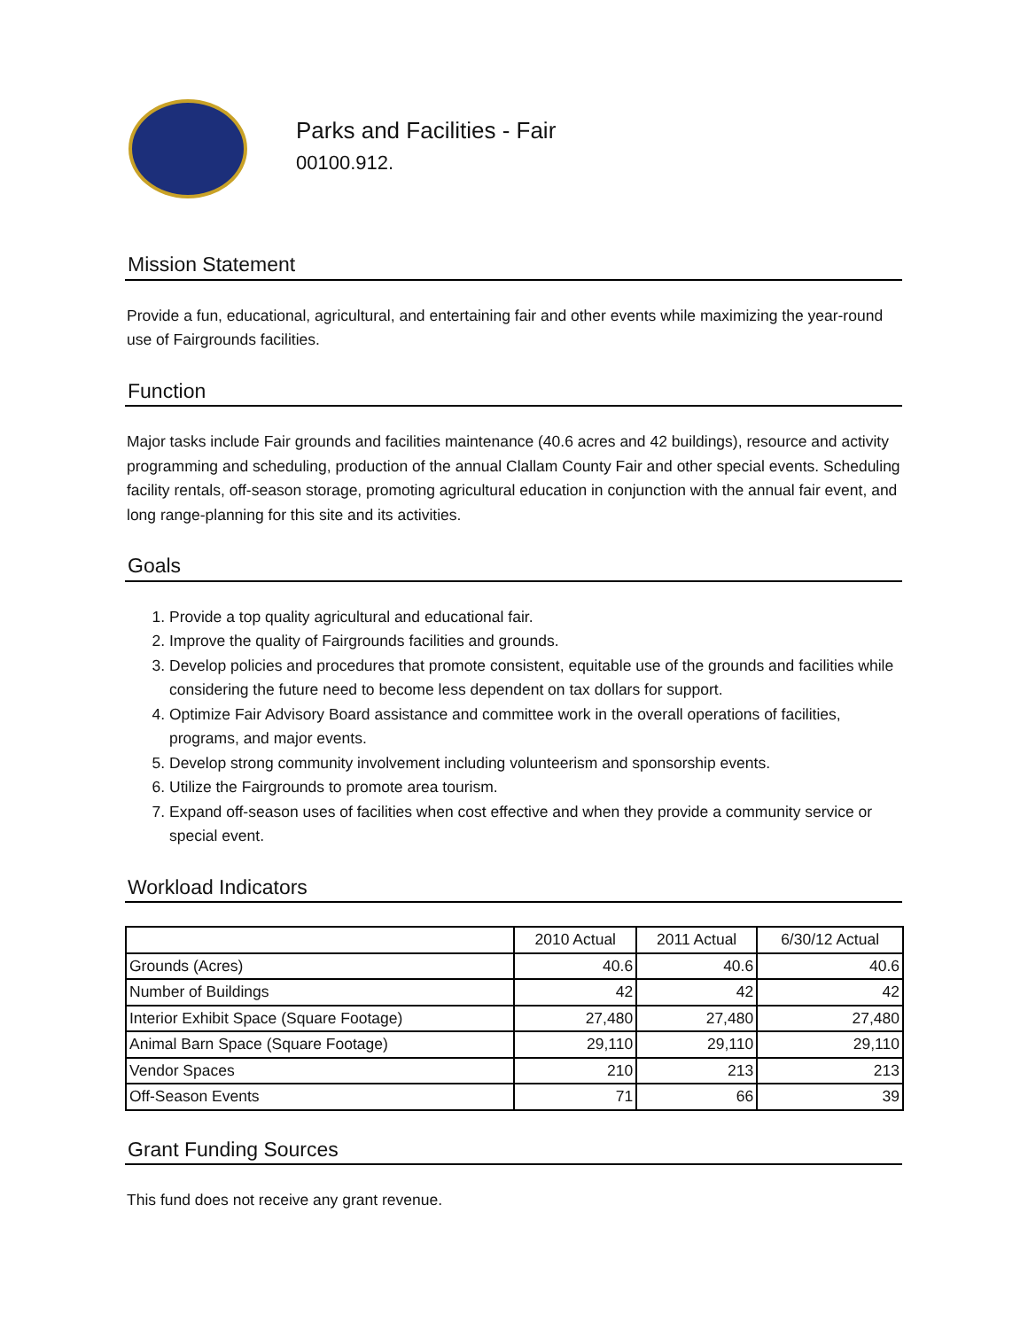Parks and Facilities - Fair
00100.912.
Mission Statement
Provide a fun, educational, agricultural, and entertaining fair and other events while maximizing the year-round use of Fairgrounds facilities.
Function
Major tasks include Fair grounds and facilities maintenance (40.6 acres and 42 buildings), resource and activity programming and scheduling, production of the annual Clallam County Fair and other special events. Scheduling facility rentals, off-season storage, promoting agricultural education in conjunction with the annual fair event, and long range-planning for this site and its activities.
Goals
1. Provide a top quality agricultural and educational fair.
2. Improve the quality of Fairgrounds facilities and grounds.
3. Develop policies and procedures that promote consistent, equitable use of the grounds and facilities while considering the future need to become less dependent on tax dollars for support.
4. Optimize Fair Advisory Board assistance and committee work in the overall operations of facilities, programs, and major events.
5. Develop strong community involvement including volunteerism and sponsorship events.
6. Utilize the Fairgrounds to promote area tourism.
7. Expand off-season uses of facilities when cost effective and when they provide a community service or special event.
Workload Indicators
| | 2010 Actual | 2011 Actual | 6/30/12 Actual |
| --- | --- | --- | --- |
| Grounds (Acres) | 40.6 | 40.6 | 40.6 |
| Number of Buildings | 42 | 42 | 42 |
| Interior Exhibit Space (Square Footage) | 27,480 | 27,480 | 27,480 |
| Animal Barn Space (Square Footage) | 29,110 | 29,110 | 29,110 |
| Vendor Spaces | 210 | 213 | 213 |
| Off-Season Events | 71 | 66 | 39 |
Grant Funding Sources
This fund does not receive any grant revenue.